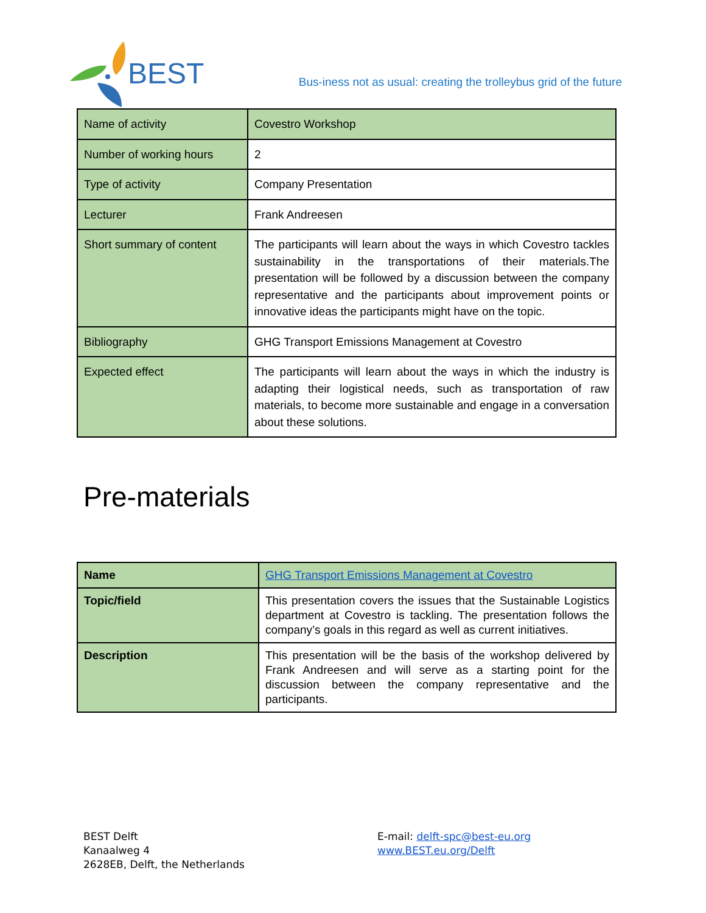BEST
Bus-iness not as usual: creating the trolleybus grid of the future
| Name of activity | Covestro Workshop |
| Number of working hours | 2 |
| Type of activity | Company Presentation |
| Lecturer | Frank Andreesen |
| Short summary of content | The participants will learn about the ways in which Covestro tackles sustainability in the transportations of their materials.The presentation will be followed by a discussion between the company representative and the participants about improvement points or innovative ideas the participants might have on the topic. |
| Bibliography | GHG Transport Emissions Management at Covestro |
| Expected effect | The participants will learn about the ways in which the industry is adapting their logistical needs, such as transportation of raw materials, to become more sustainable and engage in a conversation about these solutions. |
Pre-materials
| Name | GHG Transport Emissions Management at Covestro |
| Topic/field | This presentation covers the issues that the Sustainable Logistics department at Covestro is tackling. The presentation follows the company’s goals in this regard as well as current initiatives. |
| Description | This presentation will be the basis of the workshop delivered by Frank Andreesen and will serve as a starting point for the discussion between the company representative and the participants. |
BEST Delft
Kanaalweg 4
2628EB, Delft, the Netherlands
E-mail: delft-spc@best-eu.org
www.BEST.eu.org/Delft